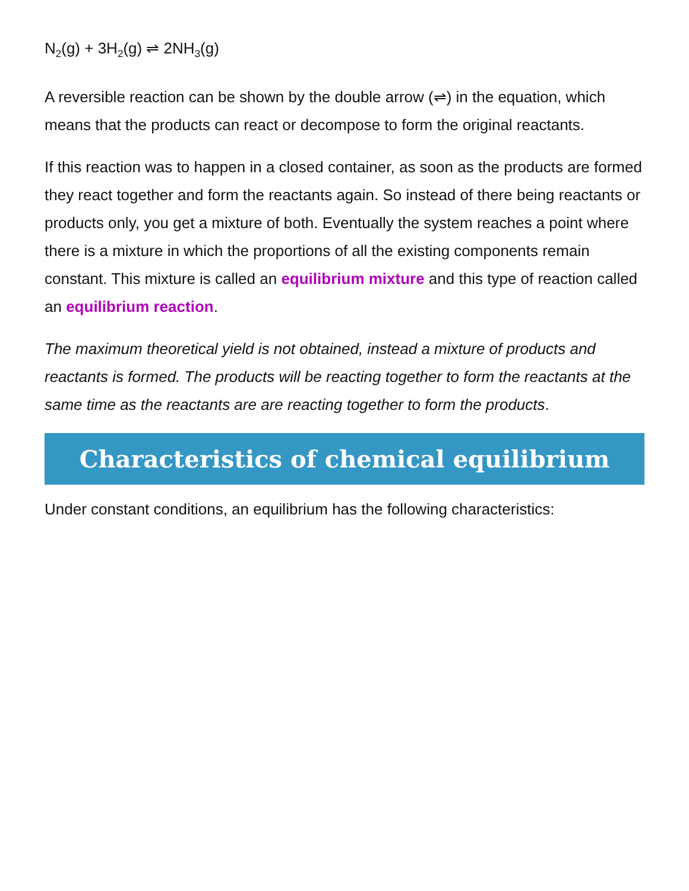N<sub>2</sub>(g) + 3H<sub>2</sub>(g) ⇌ 2NH<sub>3</sub>(g)
A reversible reaction can be shown by the double arrow (⇌) in the equation, which means that the products can react or decompose to form the original reactants.
If this reaction was to happen in a closed container, as soon as the products are formed they react together and form the reactants again. So instead of there being reactants or products only, you get a mixture of both. Eventually the system reaches a point where there is a mixture in which the proportions of all the existing components remain constant. This mixture is called an equilibrium mixture and this type of reaction called an equilibrium reaction.
The maximum theoretical yield is not obtained, instead a mixture of products and reactants is formed. The products will be reacting together to form the reactants at the same time as the reactants are are reacting together to form the products.
Characteristics of chemical equilibrium
Under constant conditions, an equilibrium has the following characteristics: